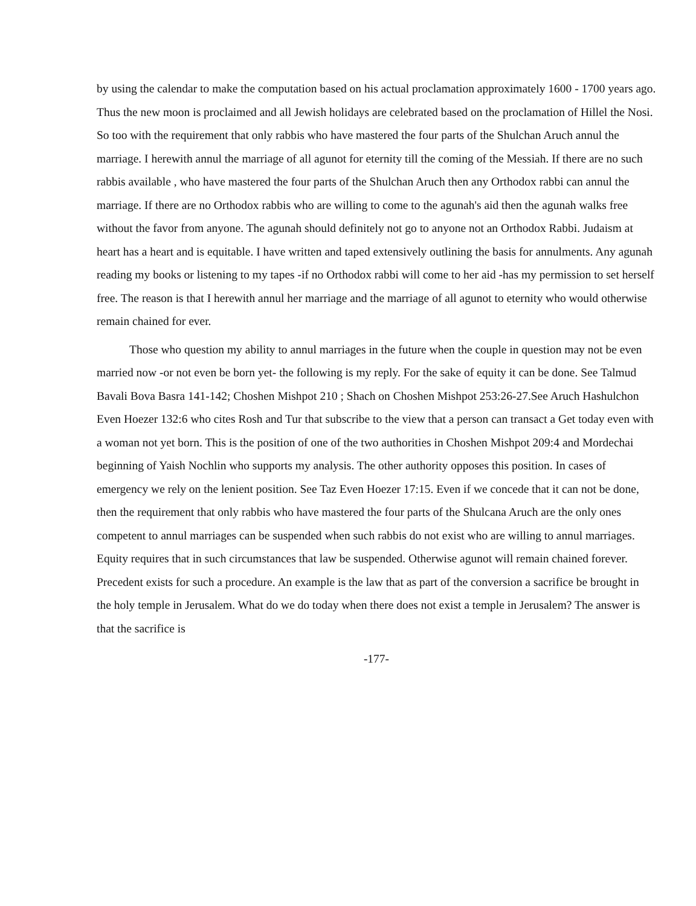by using the calendar to make the computation based on his actual proclamation approximately 1600 - 1700 years ago. Thus the new moon is proclaimed and all Jewish holidays are celebrated based on the proclamation of Hillel the Nosi. So too with the requirement that only rabbis who have mastered the four parts of the Shulchan Aruch annul the marriage. I herewith annul the marriage of all agunot for eternity till the coming of the Messiah. If there are no such rabbis available , who have mastered the four parts of the Shulchan Aruch then any Orthodox rabbi can annul the marriage. If there are no Orthodox rabbis who are willing to come to the agunah's aid then the agunah walks free without the favor from anyone. The agunah should definitely not go to anyone not an Orthodox Rabbi. Judaism at heart has a heart and is equitable. I have written and taped extensively outlining the basis for annulments. Any agunah reading my books or listening to my tapes -if no Orthodox rabbi will come to her aid -has my permission to set herself free. The reason is that I herewith annul her marriage and the marriage of all agunot to eternity who would otherwise remain chained for ever.
Those who question my ability to annul marriages in the future when the couple in question may not be even married now -or not even be born yet- the following is my reply. For the sake of equity it can be done. See Talmud Bavali Bova Basra 141-142; Choshen Mishpot 210 ; Shach on Choshen Mishpot 253:26-27.See Aruch Hashulchon Even Hoezer 132:6 who cites Rosh and Tur that subscribe to the view that a person can transact a Get today even with a woman not yet born. This is the position of one of the two authorities in Choshen Mishpot 209:4 and Mordechai beginning of Yaish Nochlin who supports my analysis. The other authority opposes this position. In cases of emergency we rely on the lenient position. See Taz Even Hoezer 17:15. Even if we concede that it can not be done, then the requirement that only rabbis who have mastered the four parts of the Shulcana Aruch are the only ones competent to annul marriages can be suspended when such rabbis do not exist who are willing to annul marriages. Equity requires that in such circumstances that law be suspended. Otherwise agunot will remain chained forever. Precedent exists for such a procedure. An example is the law that as part of the conversion a sacrifice be brought in the holy temple in Jerusalem. What do we do today when there does not exist a temple in Jerusalem? The answer is that the sacrifice is
-177-